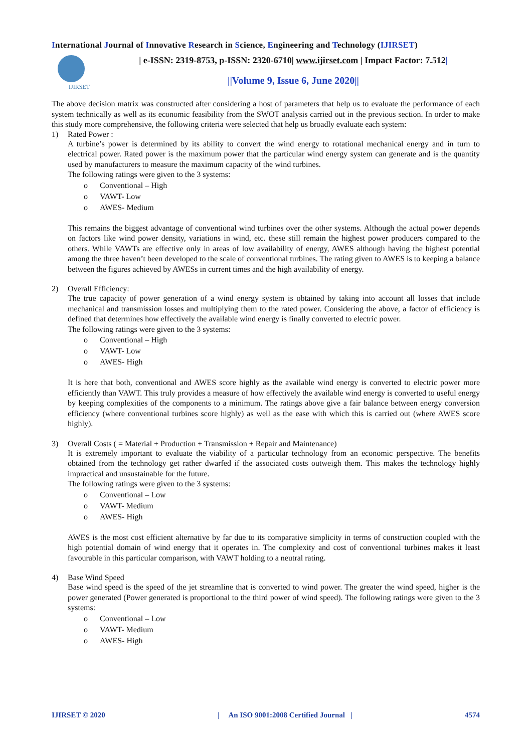International Journal of Innovative Research in Science, Engineering and Technology (IJIRSET)
IJIRSET
| e-ISSN: 2319-8753, p-ISSN: 2320-6710| www.ijirset.com | Impact Factor: 7.512|
||Volume 9, Issue 6, June 2020||
The above decision matrix was constructed after considering a host of parameters that help us to evaluate the performance of each system technically as well as its economic feasibility from the SWOT analysis carried out in the previous section. In order to make this study more comprehensive, the following criteria were selected that help us broadly evaluate each system:
1) Rated Power :
A turbine’s power is determined by its ability to convert the wind energy to rotational mechanical energy and in turn to electrical power. Rated power is the maximum power that the particular wind energy system can generate and is the quantity used by manufacturers to measure the maximum capacity of the wind turbines.
The following ratings were given to the 3 systems:
o Conventional – High
o VAWT- Low
o AWES- Medium
This remains the biggest advantage of conventional wind turbines over the other systems. Although the actual power depends on factors like wind power density, variations in wind, etc. these still remain the highest power producers compared to the others. While VAWTs are effective only in areas of low availability of energy, AWES although having the highest potential among the three haven’t been developed to the scale of conventional turbines. The rating given to AWES is to keeping a balance between the figures achieved by AWESs in current times and the high availability of energy.
2) Overall Efficiency:
The true capacity of power generation of a wind energy system is obtained by taking into account all losses that include mechanical and transmission losses and multiplying them to the rated power. Considering the above, a factor of efficiency is defined that determines how effectively the available wind energy is finally converted to electric power.
The following ratings were given to the 3 systems:
o Conventional – High
o VAWT- Low
o AWES- High
It is here that both, conventional and AWES score highly as the available wind energy is converted to electric power more efficiently than VAWT. This truly provides a measure of how effectively the available wind energy is converted to useful energy by keeping complexities of the components to a minimum. The ratings above give a fair balance between energy conversion efficiency (where conventional turbines score highly) as well as the ease with which this is carried out (where AWES score highly).
3) Overall Costs ( = Material + Production + Transmission + Repair and Maintenance)
It is extremely important to evaluate the viability of a particular technology from an economic perspective. The benefits obtained from the technology get rather dwarfed if the associated costs outweigh them. This makes the technology highly impractical and unsustainable for the future.
The following ratings were given to the 3 systems:
o Conventional – Low
o VAWT- Medium
o AWES- High
AWES is the most cost efficient alternative by far due to its comparative simplicity in terms of construction coupled with the high potential domain of wind energy that it operates in. The complexity and cost of conventional turbines makes it least favourable in this particular comparison, with VAWT holding to a neutral rating.
4) Base Wind Speed
Base wind speed is the speed of the jet streamline that is converted to wind power. The greater the wind speed, higher is the power generated (Power generated is proportional to the third power of wind speed). The following ratings were given to the 3 systems:
o Conventional – Low
o VAWT- Medium
o AWES- High
IJIRSET © 2020 | An ISO 9001:2008 Certified Journal | 4574